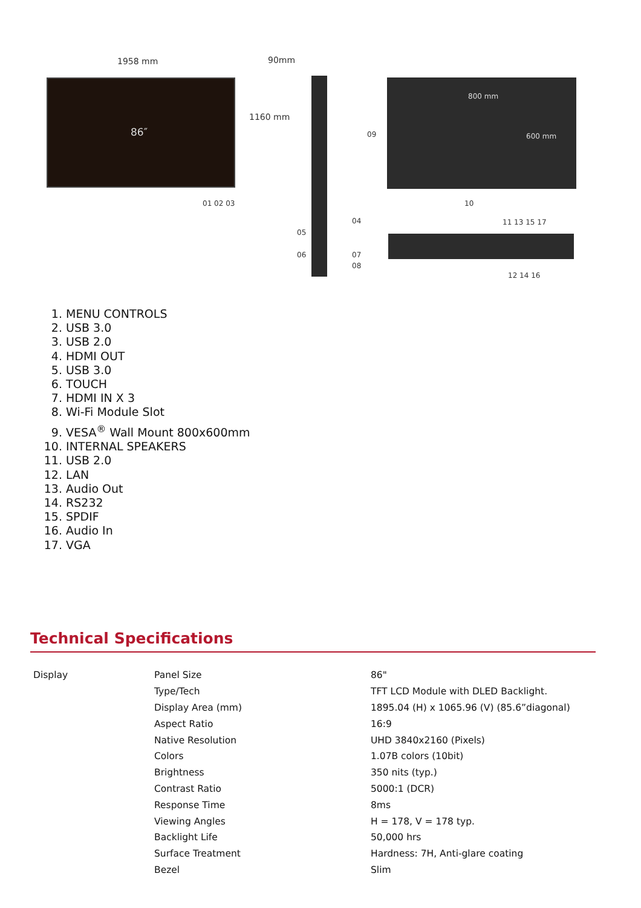1958 mm 90mm
86″
1160 mm
01 02 03
800 mm
600 mm 09
10
04
05
06 07
08
11 13 15 17
12 14 16
1. MENU CONTROLS
2. USB 3.0
3. USB 2.0
4. HDMI OUT
5. USB 3.0
6. TOUCH
7. HDMI IN X 3
8. Wi-Fi Module Slot
9. VESA<sup>®</sup> Wall Mount 800x600mm
10. INTERNAL SPEAKERS
11. USB 2.0
12. LAN
13. Audio Out
14. RS232
15. SPDIF
16. Audio In
17. VGA
Technical Specifications
| Display | Panel Size | 86" |
| | Type/Tech | TFT LCD Module with DLED Backlight. |
| | Display Area (mm) | 1895.04 (H) x 1065.96 (V) (85.6”diagonal) |
| | Aspect Ratio | 16:9 |
| | Native Resolution | UHD 3840x2160 (Pixels) |
| | Colors | 1.07B colors (10bit) |
| | Brightness | 350 nits (typ.) |
| | Contrast Ratio | 5000:1 (DCR) |
| | Response Time | 8ms |
| | Viewing Angles | H = 178, V = 178 typ. |
| | Backlight Life | 50,000 hrs |
| | Surface Treatment | Hardness: 7H, Anti-glare coating |
| | Bezel | Slim |